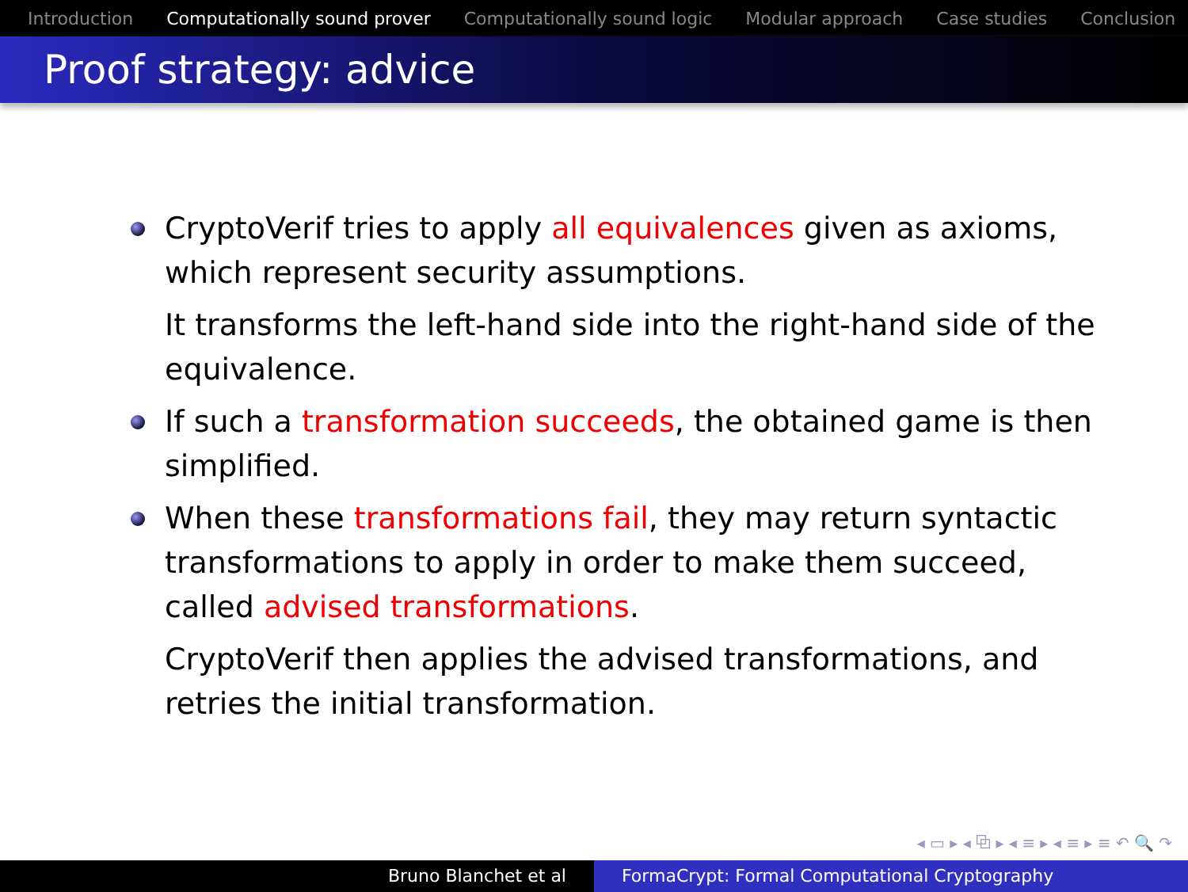Introduction Computationally sound prover Computationally sound logic Modular approach Case studies Conclusion
Proof strategy: advice
CryptoVerif tries to apply all equivalences given as axioms, which represent security assumptions.
It transforms the left-hand side into the right-hand side of the equivalence.
If such a transformation succeeds, the obtained game is then simplified.
When these transformations fail, they may return syntactic transformations to apply in order to make them succeed, called advised transformations.
CryptoVerif then applies the advised transformations, and retries the initial transformation.
◂ ▭ ▸ ◂ ⧉ ▸ ◂ ≡ ▸ ◂ ≡ ▸ ≡ ↶ 🔍 ↷
Bruno Blanchet et al FormaCrypt: Formal Computational Cryptography